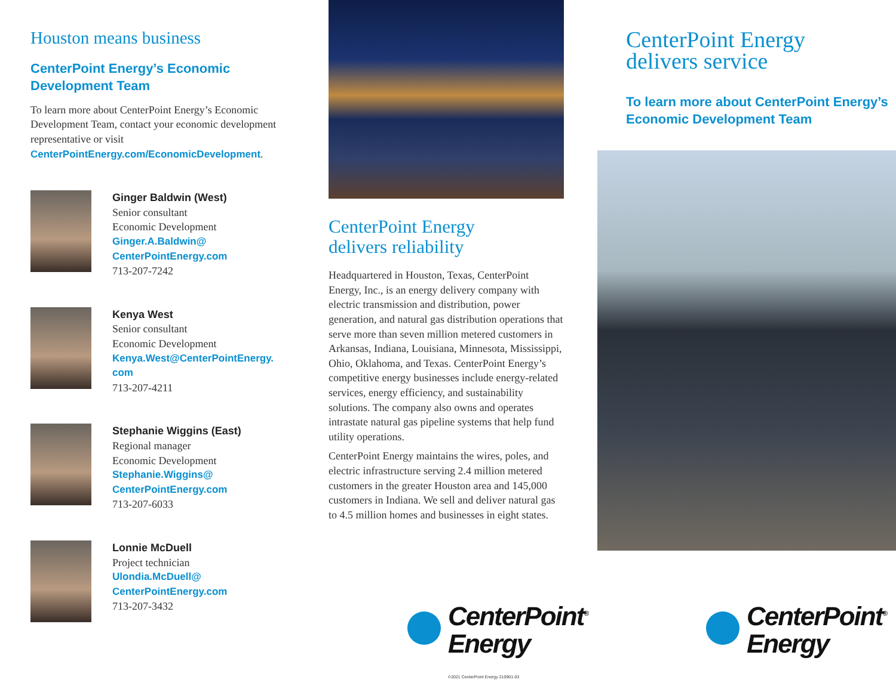Houston means business
CenterPoint Energy’s Economic Development Team
To learn more about CenterPoint Energy’s Economic Development Team, contact your economic development representative or visit CenterPointEnergy.com/EconomicDevelopment.
Ginger Baldwin (West)
Senior consultant
Economic Development
Ginger.A.Baldwin@
CenterPointEnergy.com
713-207-7242
Kenya West
Senior consultant
Economic Development
Kenya.West@CenterPointEnergy.
com
713-207-4211
Stephanie Wiggins (East)
Regional manager
Economic Development
Stephanie.Wiggins@
CenterPointEnergy.com
713-207-6033
Lonnie McDuell
Project technician
Ulondia.McDuell@
CenterPointEnergy.com
713-207-3432
CenterPoint Energy
delivers reliability
Headquartered in Houston, Texas, CenterPoint Energy, Inc., is an energy delivery company with electric transmission and distribution, power generation, and natural gas distribution operations that serve more than seven million metered customers in Arkansas, Indiana, Louisiana, Minnesota, Mississippi, Ohio, Oklahoma, and Texas. CenterPoint Energy’s competitive energy businesses include energy-related services, energy efficiency, and sustainability solutions. The company also owns and operates intrastate natural gas pipeline systems that help fund utility operations.
CenterPoint Energy maintains the wires, poles, and electric infrastructure serving 2.4 million metered customers in the greater Houston area and 145,000 customers in Indiana. We sell and deliver natural gas to 4.5 million homes and businesses in eight states.
CenterPoint Energy
delivers service
To learn more about CenterPoint Energy’s Economic Development Team
CenterPoint<sup>®</sup>
Energy
CenterPoint<sup>®</sup>
Energy
©2021 CenterPoint Energy 210901-03